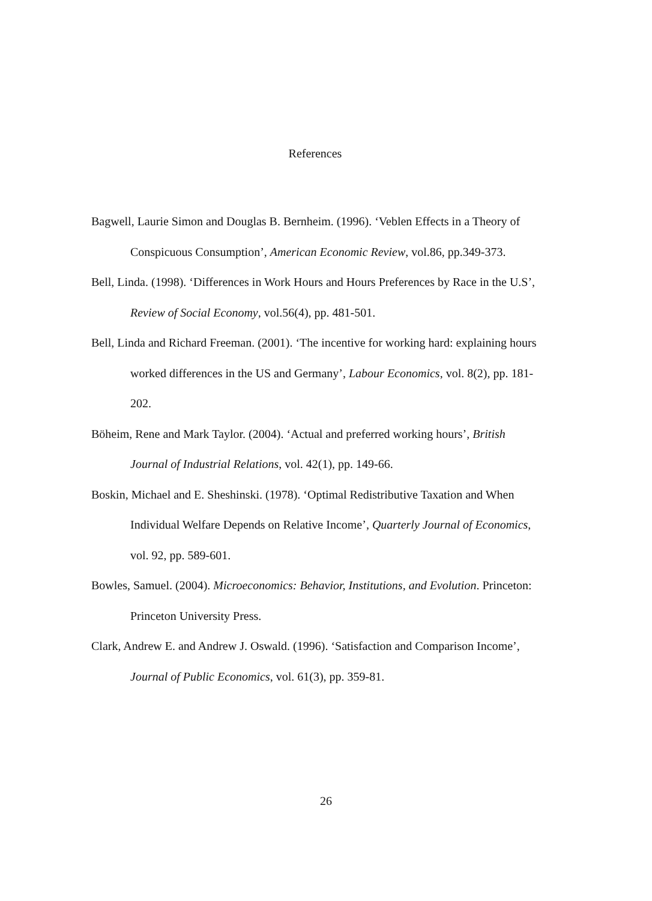References
Bagwell, Laurie Simon and Douglas B. Bernheim. (1996). ‘Veblen Effects in a Theory of Conspicuous Consumption’, American Economic Review, vol.86, pp.349-373.
Bell, Linda. (1998). ‘Differences in Work Hours and Hours Preferences by Race in the U.S’, Review of Social Economy, vol.56(4), pp. 481-501.
Bell, Linda and Richard Freeman. (2001). ‘The incentive for working hard: explaining hours worked differences in the US and Germany’, Labour Economics, vol. 8(2), pp. 181-202.
Böheim, Rene and Mark Taylor. (2004). ‘Actual and preferred working hours’, British Journal of Industrial Relations, vol. 42(1), pp. 149-66.
Boskin, Michael and E. Sheshinski. (1978). ‘Optimal Redistributive Taxation and When Individual Welfare Depends on Relative Income’, Quarterly Journal of Economics, vol. 92, pp. 589-601.
Bowles, Samuel. (2004). Microeconomics: Behavior, Institutions, and Evolution. Princeton: Princeton University Press.
Clark, Andrew E. and Andrew J. Oswald. (1996). ‘Satisfaction and Comparison Income’, Journal of Public Economics, vol. 61(3), pp. 359-81.
26